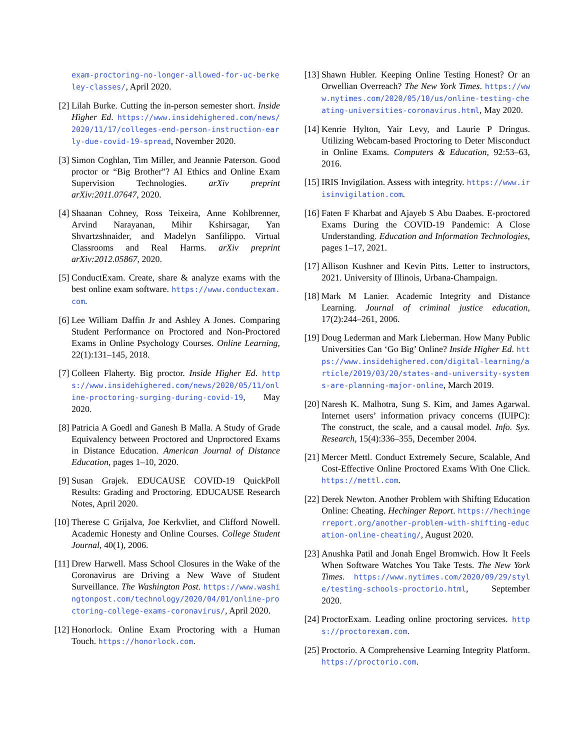exam-proctoring-no-longer-allowed-for-uc-berkeley-classes/, April 2020.
[2] Lilah Burke. Cutting the in-person semester short. Inside Higher Ed. https://www.insidehighered.com/news/2020/11/17/colleges-end-person-instruction-early-due-covid-19-spread, November 2020.
[3] Simon Coghlan, Tim Miller, and Jeannie Paterson. Good proctor or “Big Brother”? AI Ethics and Online Exam Supervision Technologies. arXiv preprint arXiv:2011.07647, 2020.
[4] Shaanan Cohney, Ross Teixeira, Anne Kohlbrenner, Arvind Narayanan, Mihir Kshirsagar, Yan Shvartzshnaider, and Madelyn Sanfilippo. Virtual Classrooms and Real Harms. arXiv preprint arXiv:2012.05867, 2020.
[5] ConductExam. Create, share & analyze exams with the best online exam software. https://www.conductexam.com.
[6] Lee William Daffin Jr and Ashley A Jones. Comparing Student Performance on Proctored and Non-Proctored Exams in Online Psychology Courses. Online Learning, 22(1):131–145, 2018.
[7] Colleen Flaherty. Big proctor. Inside Higher Ed. https://www.insidehighered.com/news/2020/05/11/online-proctoring-surging-during-covid-19, May 2020.
[8] Patricia A Goedl and Ganesh B Malla. A Study of Grade Equivalency between Proctored and Unproctored Exams in Distance Education. American Journal of Distance Education, pages 1–10, 2020.
[9] Susan Grajek. EDUCAUSE COVID-19 QuickPoll Results: Grading and Proctoring. EDUCAUSE Research Notes, April 2020.
[10]
Therese C Grijalva, Joe Kerkvliet, and Clifford Nowell. Academic Honesty and Online Courses. College Student Journal, 40(1), 2006.
[11]
Drew Harwell. Mass School Closures in the Wake of the Coronavirus are Driving a New Wave of Student Surveillance. The Washington Post. https://www.washingtonpost.com/technology/2020/04/01/online-proctoring-college-exams-coronavirus/, April 2020.
[12]
Honorlock. Online Exam Proctoring with a Human Touch. https://honorlock.com.
[13]
Shawn Hubler. Keeping Online Testing Honest? Or an Orwellian Overreach? The New York Times. https://www.nytimes.com/2020/05/10/us/online-testing-cheating-universities-coronavirus.html, May 2020.
[14]
Kenrie Hylton, Yair Levy, and Laurie P Dringus. Utilizing Webcam-based Proctoring to Deter Misconduct in Online Exams. Computers & Education, 92:53–63, 2016.
[15]
IRIS Invigilation. Assess with integrity. https://www.irisinvigilation.com.
[16]
Faten F Kharbat and Ajayeb S Abu Daabes. E-proctored Exams During the COVID-19 Pandemic: A Close Understanding. Education and Information Technologies, pages 1–17, 2021.
[17]
Allison Kushner and Kevin Pitts. Letter to instructors, 2021. University of Illinois, Urbana-Champaign.
[18]
Mark M Lanier. Academic Integrity and Distance Learning. Journal of criminal justice education, 17(2):244–261, 2006.
[19]
Doug Lederman and Mark Lieberman. How Many Public Universities Can ‘Go Big’ Online? Inside Higher Ed. https://www.insidehighered.com/digital-learning/article/2019/03/20/states-and-university-systems-are-planning-major-online, March 2019.
[20]
Naresh K. Malhotra, Sung S. Kim, and James Agarwal. Internet users’ information privacy concerns (IUIPC): The construct, the scale, and a causal model. Info. Sys. Research, 15(4):336–355, December 2004.
[21]
Mercer Mettl. Conduct Extremely Secure, Scalable, And Cost-Effective Online Proctored Exams With One Click. https://mettl.com.
[22]
Derek Newton. Another Problem with Shifting Education Online: Cheating. Hechinger Report. https://hechingerreport.org/another-problem-with-shifting-education-online-cheating/, August 2020.
[23]
Anushka Patil and Jonah Engel Bromwich. How It Feels When Software Watches You Take Tests. The New York Times. https://www.nytimes.com/2020/09/29/style/testing-schools-proctorio.html, September 2020.
[24]
ProctorExam. Leading online proctoring services. https://proctorexam.com.
[25]
Proctorio. A Comprehensive Learning Integrity Platform. https://proctorio.com.